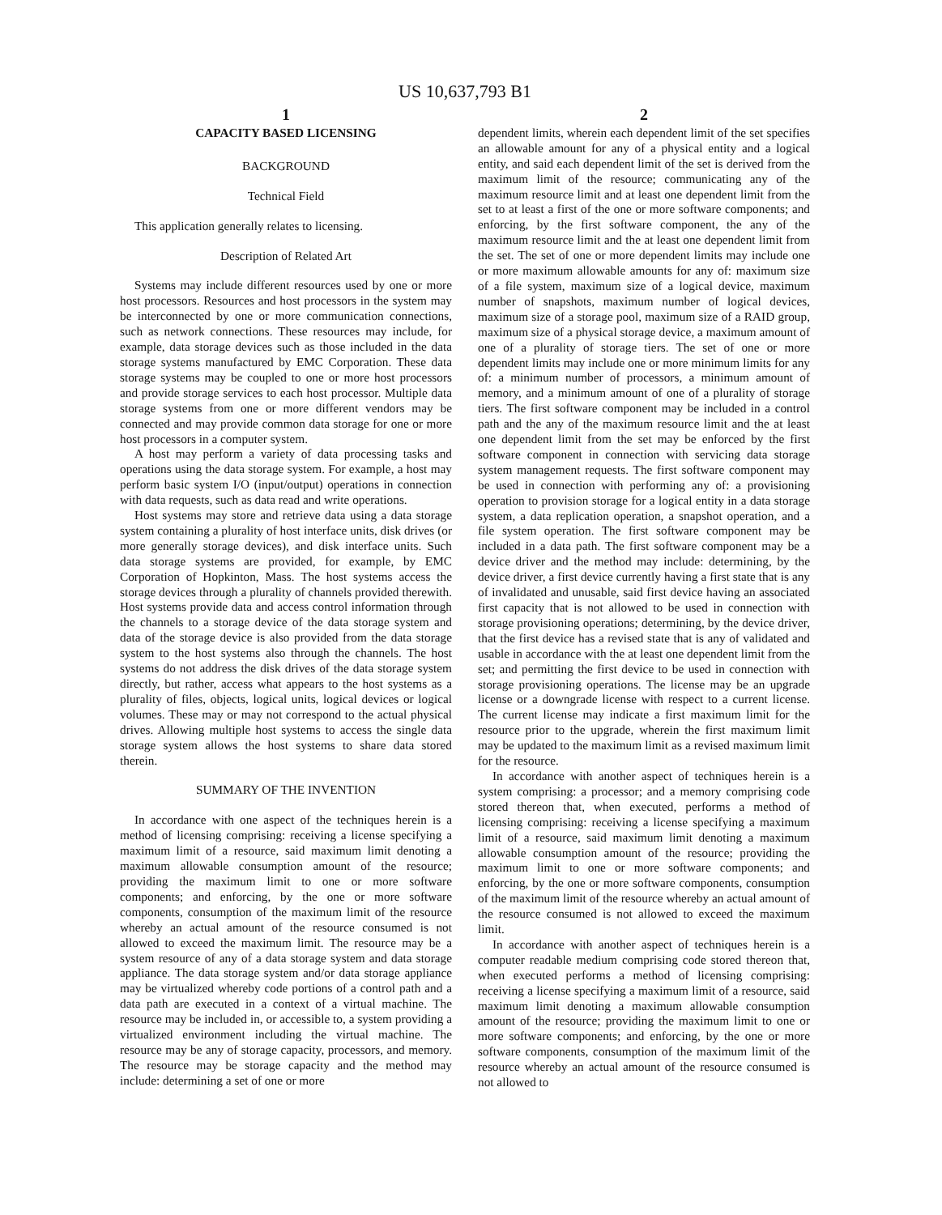US 10,637,793 B1
1
CAPACITY BASED LICENSING
BACKGROUND
Technical Field
This application generally relates to licensing.
Description of Related Art
Systems may include different resources used by one or more host processors. Resources and host processors in the system may be interconnected by one or more communication connections, such as network connections. These resources may include, for example, data storage devices such as those included in the data storage systems manufactured by EMC Corporation. These data storage systems may be coupled to one or more host processors and provide storage services to each host processor. Multiple data storage systems from one or more different vendors may be connected and may provide common data storage for one or more host processors in a computer system.
A host may perform a variety of data processing tasks and operations using the data storage system. For example, a host may perform basic system I/O (input/output) operations in connection with data requests, such as data read and write operations.
Host systems may store and retrieve data using a data storage system containing a plurality of host interface units, disk drives (or more generally storage devices), and disk interface units. Such data storage systems are provided, for example, by EMC Corporation of Hopkinton, Mass. The host systems access the storage devices through a plurality of channels provided therewith. Host systems provide data and access control information through the channels to a storage device of the data storage system and data of the storage device is also provided from the data storage system to the host systems also through the channels. The host systems do not address the disk drives of the data storage system directly, but rather, access what appears to the host systems as a plurality of files, objects, logical units, logical devices or logical volumes. These may or may not correspond to the actual physical drives. Allowing multiple host systems to access the single data storage system allows the host systems to share data stored therein.
SUMMARY OF THE INVENTION
In accordance with one aspect of the techniques herein is a method of licensing comprising: receiving a license specifying a maximum limit of a resource, said maximum limit denoting a maximum allowable consumption amount of the resource; providing the maximum limit to one or more software components; and enforcing, by the one or more software components, consumption of the maximum limit of the resource whereby an actual amount of the resource consumed is not allowed to exceed the maximum limit. The resource may be a system resource of any of a data storage system and data storage appliance. The data storage system and/or data storage appliance may be virtualized whereby code portions of a control path and a data path are executed in a context of a virtual machine. The resource may be included in, or accessible to, a system providing a virtualized environment including the virtual machine. The resource may be any of storage capacity, processors, and memory. The resource may be storage capacity and the method may include: determining a set of one or more
2
dependent limits, wherein each dependent limit of the set specifies an allowable amount for any of a physical entity and a logical entity, and said each dependent limit of the set is derived from the maximum limit of the resource; communicating any of the maximum resource limit and at least one dependent limit from the set to at least a first of the one or more software components; and enforcing, by the first software component, the any of the maximum resource limit and the at least one dependent limit from the set. The set of one or more dependent limits may include one or more maximum allowable amounts for any of: maximum size of a file system, maximum size of a logical device, maximum number of snapshots, maximum number of logical devices, maximum size of a storage pool, maximum size of a RAID group, maximum size of a physical storage device, a maximum amount of one of a plurality of storage tiers. The set of one or more dependent limits may include one or more minimum limits for any of: a minimum number of processors, a minimum amount of memory, and a minimum amount of one of a plurality of storage tiers. The first software component may be included in a control path and the any of the maximum resource limit and the at least one dependent limit from the set may be enforced by the first software component in connection with servicing data storage system management requests. The first software component may be used in connection with performing any of: a provisioning operation to provision storage for a logical entity in a data storage system, a data replication operation, a snapshot operation, and a file system operation. The first software component may be included in a data path. The first software component may be a device driver and the method may include: determining, by the device driver, a first device currently having a first state that is any of invalidated and unusable, said first device having an associated first capacity that is not allowed to be used in connection with storage provisioning operations; determining, by the device driver, that the first device has a revised state that is any of validated and usable in accordance with the at least one dependent limit from the set; and permitting the first device to be used in connection with storage provisioning operations. The license may be an upgrade license or a downgrade license with respect to a current license. The current license may indicate a first maximum limit for the resource prior to the upgrade, wherein the first maximum limit may be updated to the maximum limit as a revised maximum limit for the resource.
In accordance with another aspect of techniques herein is a system comprising: a processor; and a memory comprising code stored thereon that, when executed, performs a method of licensing comprising: receiving a license specifying a maximum limit of a resource, said maximum limit denoting a maximum allowable consumption amount of the resource; providing the maximum limit to one or more software components; and enforcing, by the one or more software components, consumption of the maximum limit of the resource whereby an actual amount of the resource consumed is not allowed to exceed the maximum limit.
In accordance with another aspect of techniques herein is a computer readable medium comprising code stored thereon that, when executed performs a method of licensing comprising: receiving a license specifying a maximum limit of a resource, said maximum limit denoting a maximum allowable consumption amount of the resource; providing the maximum limit to one or more software components; and enforcing, by the one or more software components, consumption of the maximum limit of the resource whereby an actual amount of the resource consumed is not allowed to